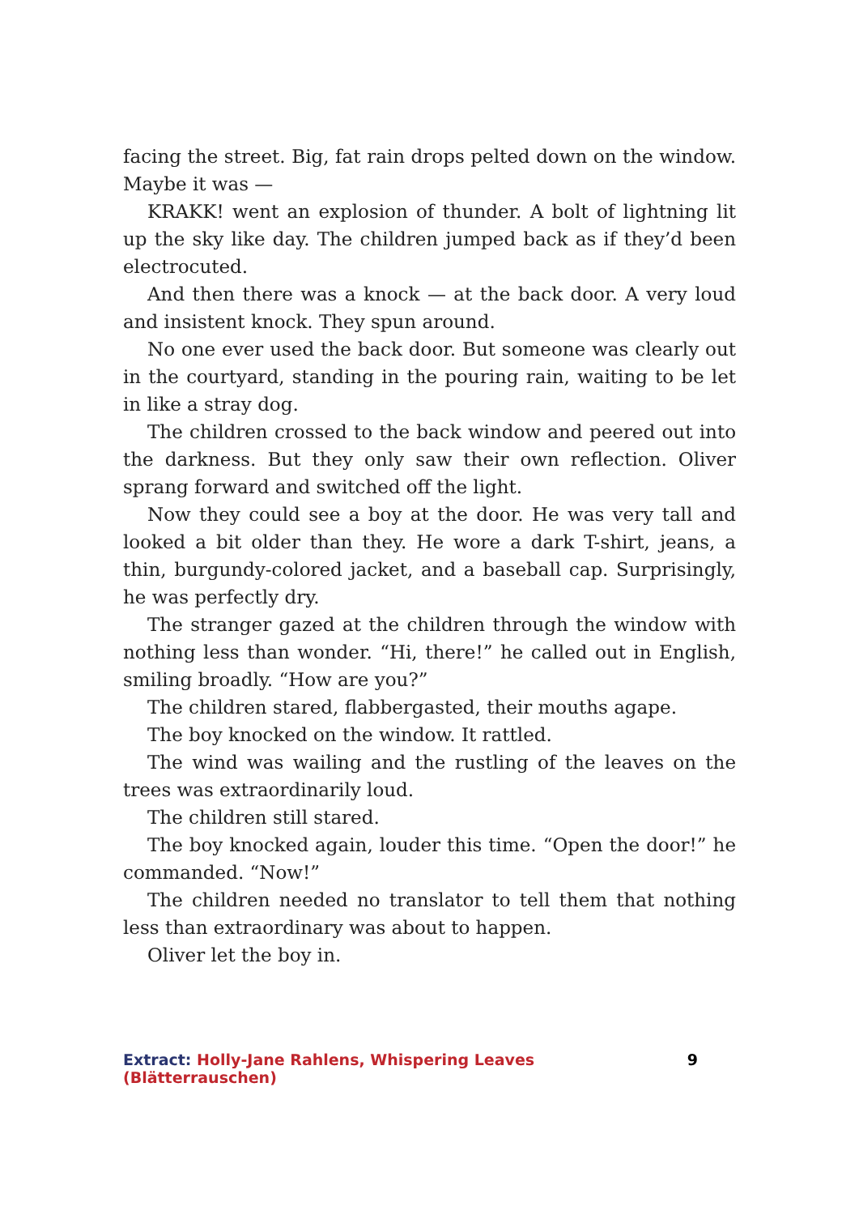facing the street. Big, fat rain drops pelted down on the window. Maybe it was —
KRAKK! went an explosion of thunder. A bolt of lightning lit up the sky like day. The children jumped back as if they’d been electrocuted.
And then there was a knock — at the back door. A very loud and insistent knock. They spun around.
No one ever used the back door. But someone was clearly out in the courtyard, standing in the pouring rain, waiting to be let in like a stray dog.
The children crossed to the back window and peered out into the darkness. But they only saw their own reflection. Oliver sprang forward and switched off the light.
Now they could see a boy at the door. He was very tall and looked a bit older than they. He wore a dark T-shirt, jeans, a thin, burgundy-colored jacket, and a baseball cap. Surprisingly, he was perfectly dry.
The stranger gazed at the children through the window with nothing less than wonder. “Hi, there!” he called out in English, smiling broadly. “How are you?”
The children stared, flabbergasted, their mouths agape.
The boy knocked on the window. It rattled.
The wind was wailing and the rustling of the leaves on the trees was extraordinarily loud.
The children still stared.
The boy knocked again, louder this time. “Open the door!” he commanded. “Now!”
The children needed no translator to tell them that nothing less than extraordinary was about to happen.
Oliver let the boy in.
Extract: Holly-Jane Rahlens, Whispering Leaves (Blätterrauschen) 9